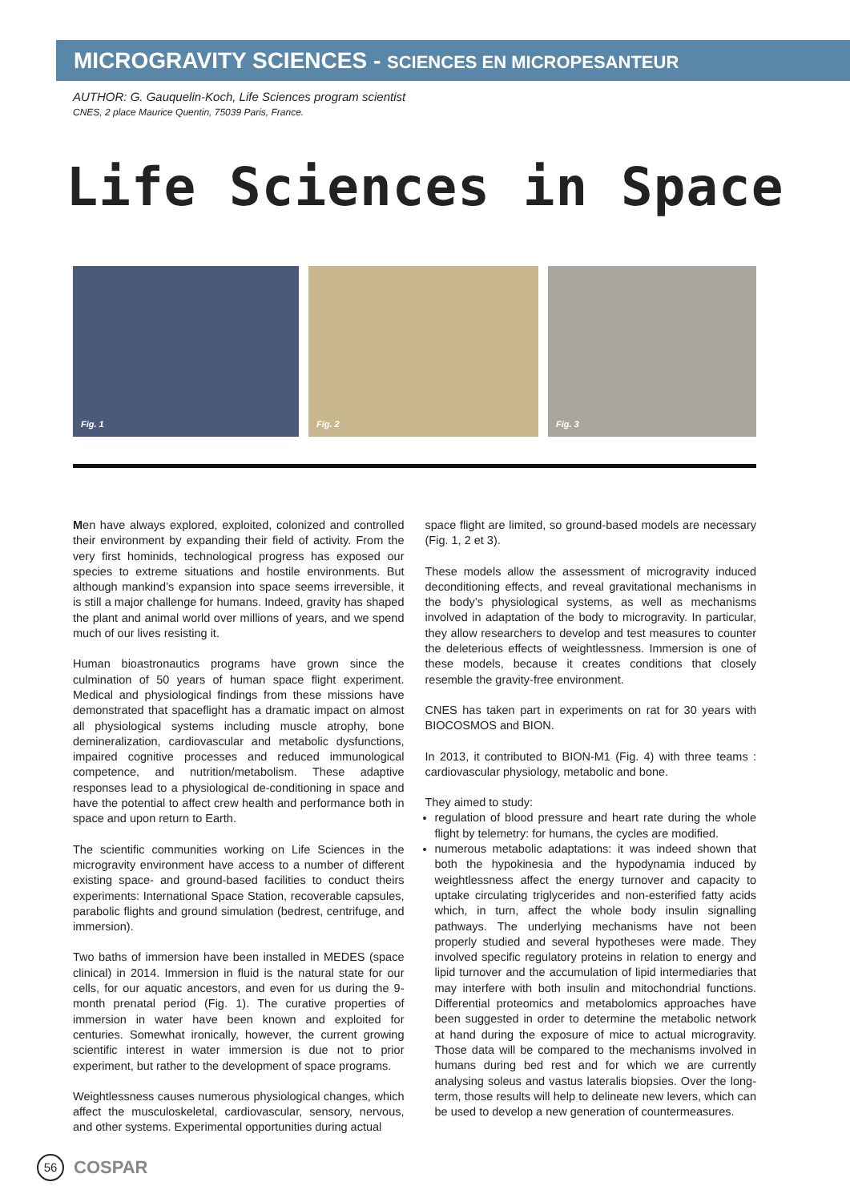MICROGRAVITY SCIENCES - SCIENCES EN MICROPESANTEUR
AUTHOR: G. Gauquelin-Koch, Life Sciences program scientist
CNES, 2 place Maurice Quentin, 75039 Paris, France.
Life Sciences in Space
Fig. 1
Fig. 2
Fig. 3
Men have always explored, exploited, colonized and controlled their environment by expanding their field of activity. From the very first hominids, technological progress has exposed our species to extreme situations and hostile environments. But although mankind’s expansion into space seems irreversible, it is still a major challenge for humans. Indeed, gravity has shaped the plant and animal world over millions of years, and we spend much of our lives resisting it.
Human bioastronautics programs have grown since the culmination of 50 years of human space flight experiment. Medical and physiological findings from these missions have demonstrated that spaceflight has a dramatic impact on almost all physiological systems including muscle atrophy, bone demineralization, cardiovascular and metabolic dysfunctions, impaired cognitive processes and reduced immunological competence, and nutrition/metabolism. These adaptive responses lead to a physiological de-conditioning in space and have the potential to affect crew health and performance both in space and upon return to Earth.
The scientific communities working on Life Sciences in the microgravity environment have access to a number of different existing space- and ground-based facilities to conduct theirs experiments: International Space Station, recoverable capsules, parabolic flights and ground simulation (bedrest, centrifuge, and immersion).
Two baths of immersion have been installed in MEDES (space clinical) in 2014. Immersion in fluid is the natural state for our cells, for our aquatic ancestors, and even for us during the 9-month prenatal period (Fig. 1). The curative properties of immersion in water have been known and exploited for centuries. Somewhat ironically, however, the current growing scientific interest in water immersion is due not to prior experiment, but rather to the development of space programs.
Weightlessness causes numerous physiological changes, which affect the musculoskeletal, cardiovascular, sensory, nervous, and other systems. Experimental opportunities during actual
space flight are limited, so ground-based models are necessary (Fig. 1, 2 et 3).
These models allow the assessment of microgravity induced deconditioning effects, and reveal gravitational mechanisms in the body’s physiological systems, as well as mechanisms involved in adaptation of the body to microgravity. In particular, they allow researchers to develop and test measures to counter the deleterious effects of weightlessness. Immersion is one of these models, because it creates conditions that closely resemble the gravity-free environment.
CNES has taken part in experiments on rat for 30 years with BIOCOSMOS and BION.
In 2013, it contributed to BION-M1 (Fig. 4) with three teams : cardiovascular physiology, metabolic and bone.
They aimed to study:
regulation of blood pressure and heart rate during the whole flight by telemetry: for humans, the cycles are modified.
numerous metabolic adaptations: it was indeed shown that both the hypokinesia and the hypodynamia induced by weightlessness affect the energy turnover and capacity to uptake circulating triglycerides and non-esterified fatty acids which, in turn, affect the whole body insulin signalling pathways. The underlying mechanisms have not been properly studied and several hypotheses were made. They involved specific regulatory proteins in relation to energy and lipid turnover and the accumulation of lipid intermediaries that may interfere with both insulin and mitochondrial functions. Differential proteomics and metabolomics approaches have been suggested in order to determine the metabolic network at hand during the exposure of mice to actual microgravity. Those data will be compared to the mechanisms involved in humans during bed rest and for which we are currently analysing soleus and vastus lateralis biopsies. Over the long-term, those results will help to delineate new levers, which can be used to develop a new generation of countermeasures.
56
COSPAR